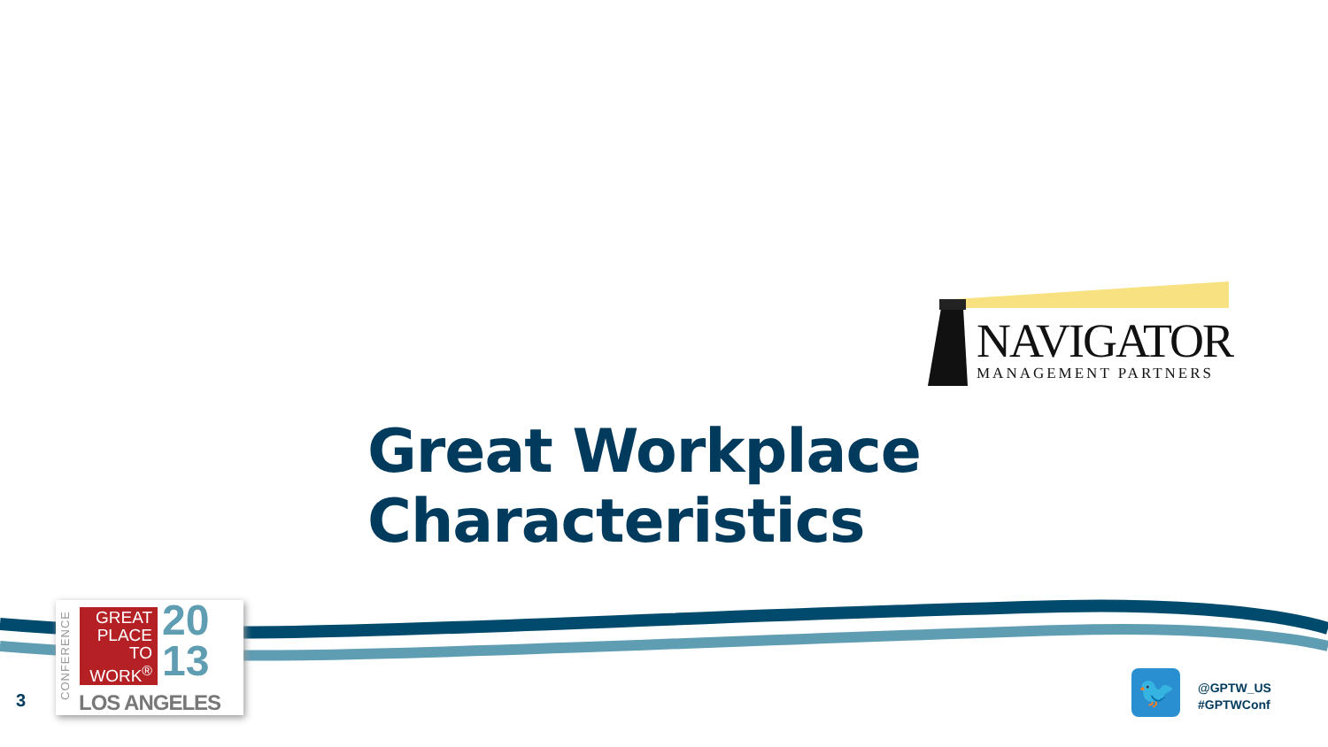NAVIGATOR
MANAGEMENT PARTNERS
Great Workplace Characteristics
CONFERENCE
GREAT
PLACE
TO
WORK<sup>®</sup>
20
13
LOS ANGELES
3 🐦
@GPTW_US
#GPTWConf